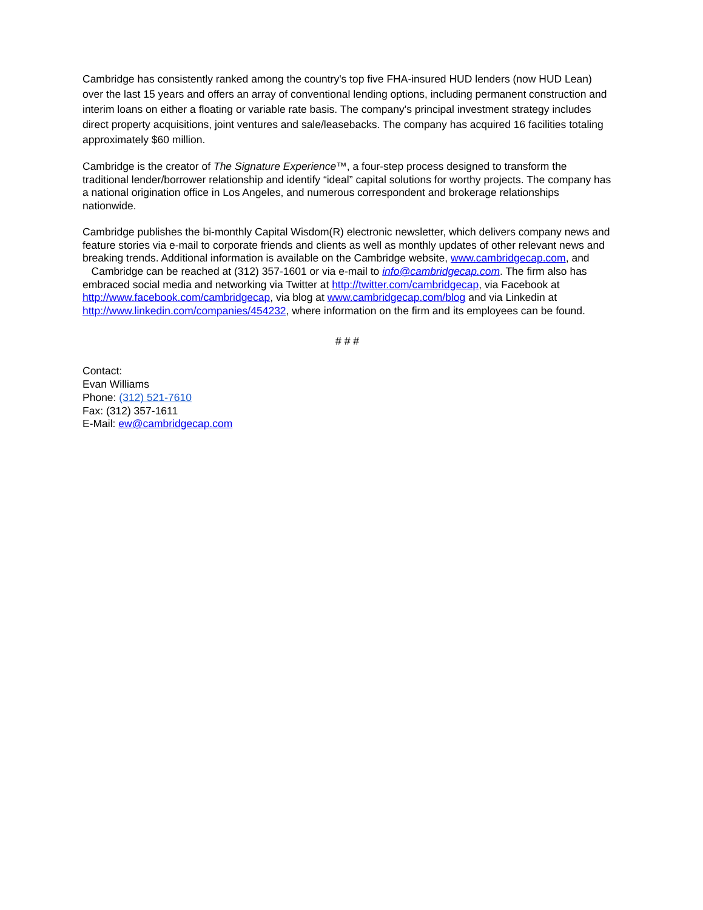Cambridge has consistently ranked among the country's top five FHA-insured HUD lenders (now HUD Lean) over the last 15 years and offers an array of conventional lending options, including permanent construction and interim loans on either a floating or variable rate basis. The company's principal investment strategy includes direct property acquisitions, joint ventures and sale/leasebacks. The company has acquired 16 facilities totaling approximately $60 million.
Cambridge is the creator of The Signature Experience™, a four-step process designed to transform the traditional lender/borrower relationship and identify “ideal” capital solutions for worthy projects. The company has a national origination office in Los Angeles, and numerous correspondent and brokerage relationships nationwide.
Cambridge publishes the bi-monthly Capital Wisdom(R) electronic newsletter, which delivers company news and feature stories via e-mail to corporate friends and clients as well as monthly updates of other relevant news and breaking trends. Additional information is available on the Cambridge website, www.cambridgecap.com, and Cambridge can be reached at (312) 357-1601 or via e-mail to info@cambridgecap.com. The firm also has embraced social media and networking via Twitter at http://twitter.com/cambridgecap, via Facebook at http://www.facebook.com/cambridgecap, via blog at www.cambridgecap.com/blog and via Linkedin at http://www.linkedin.com/companies/454232, where information on the firm and its employees can be found.
# # #
Contact:
Evan Williams
Phone: (312) 521-7610
Fax: (312) 357-1611
E-Mail: ew@cambridgecap.com